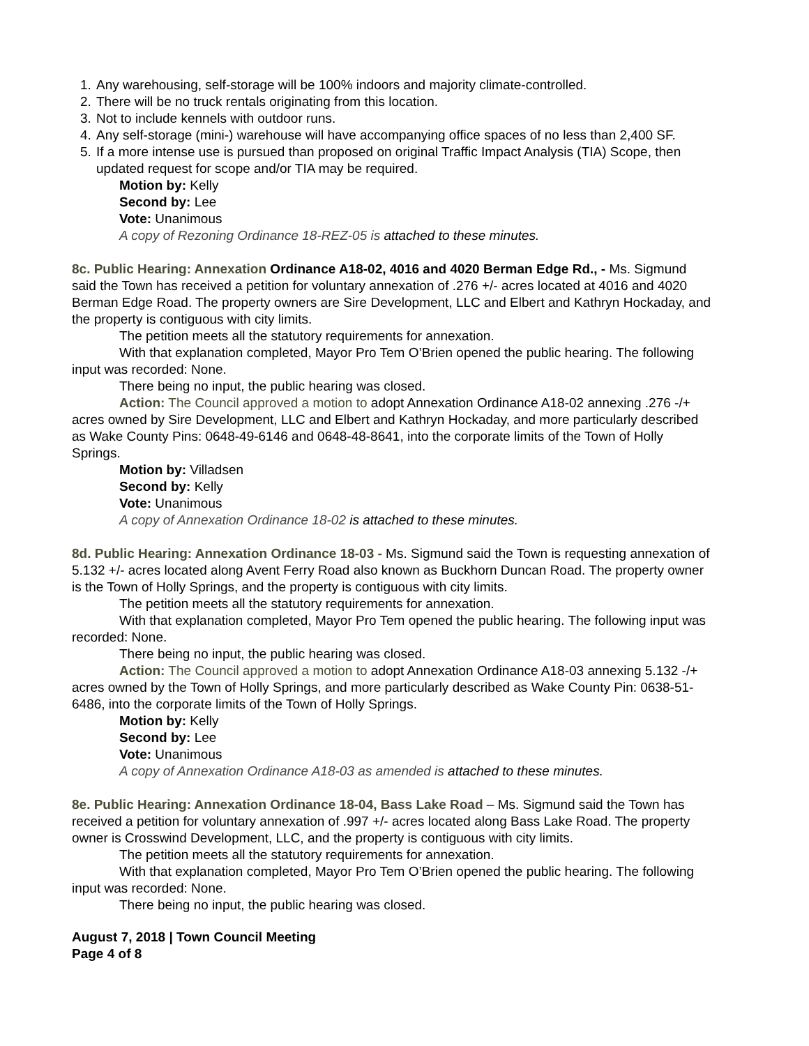1. Any warehousing, self-storage will be 100% indoors and majority climate-controlled.
2. There will be no truck rentals originating from this location.
3. Not to include kennels with outdoor runs.
4. Any self-storage (mini-) warehouse will have accompanying office spaces of no less than 2,400 SF.
5. If a more intense use is pursued than proposed on original Traffic Impact Analysis (TIA) Scope, then updated request for scope and/or TIA may be required.
Motion by: Kelly
Second by: Lee
Vote: Unanimous
A copy of Rezoning Ordinance 18-REZ-05 is attached to these minutes.
8c. Public Hearing: Annexation Ordinance A18-02, 4016 and 4020 Berman Edge Rd., - Ms. Sigmund said the Town has received a petition for voluntary annexation of .276 +/- acres located at 4016 and 4020 Berman Edge Road. The property owners are Sire Development, LLC and Elbert and Kathryn Hockaday, and the property is contiguous with city limits.
The petition meets all the statutory requirements for annexation.
With that explanation completed, Mayor Pro Tem O’Brien opened the public hearing. The following input was recorded: None.
There being no input, the public hearing was closed.
Action: The Council approved a motion to adopt Annexation Ordinance A18-02 annexing .276 -/+ acres owned by Sire Development, LLC and Elbert and Kathryn Hockaday, and more particularly described as Wake County Pins: 0648-49-6146 and 0648-48-8641, into the corporate limits of the Town of Holly Springs.
Motion by: Villadsen
Second by: Kelly
Vote: Unanimous
A copy of Annexation Ordinance 18-02 is attached to these minutes.
8d. Public Hearing: Annexation Ordinance 18-03 - Ms. Sigmund said the Town is requesting annexation of 5.132 +/- acres located along Avent Ferry Road also known as Buckhorn Duncan Road. The property owner is the Town of Holly Springs, and the property is contiguous with city limits.
The petition meets all the statutory requirements for annexation.
With that explanation completed, Mayor Pro Tem opened the public hearing. The following input was recorded: None.
There being no input, the public hearing was closed.
Action: The Council approved a motion to adopt Annexation Ordinance A18-03 annexing 5.132 -/+ acres owned by the Town of Holly Springs, and more particularly described as Wake County Pin: 0638-51-6486, into the corporate limits of the Town of Holly Springs.
Motion by: Kelly
Second by: Lee
Vote: Unanimous
A copy of Annexation Ordinance A18-03 as amended is attached to these minutes.
8e. Public Hearing: Annexation Ordinance 18-04, Bass Lake Road – Ms. Sigmund said the Town has received a petition for voluntary annexation of .997 +/- acres located along Bass Lake Road. The property owner is Crosswind Development, LLC, and the property is contiguous with city limits.
The petition meets all the statutory requirements for annexation.
With that explanation completed, Mayor Pro Tem O’Brien opened the public hearing. The following input was recorded: None.
There being no input, the public hearing was closed.
August 7, 2018 | Town Council Meeting
Page 4 of 8